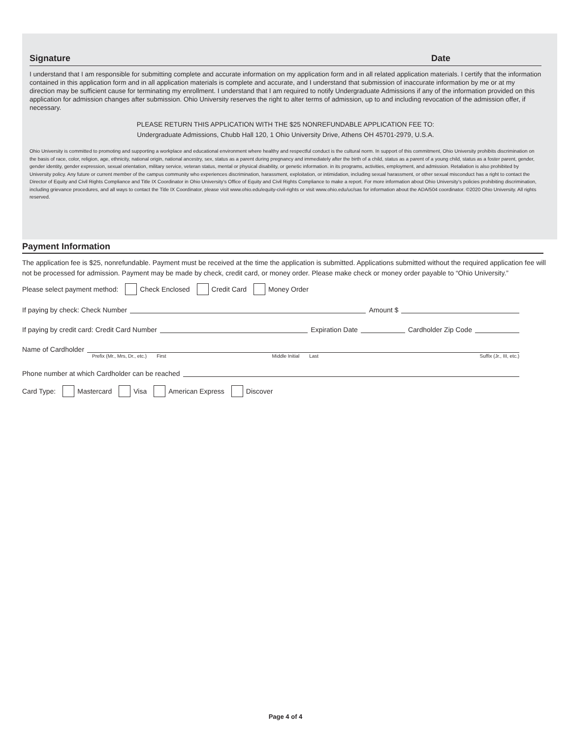Signature Date
I understand that I am responsible for submitting complete and accurate information on my application form and in all related application materials. I certify that the information contained in this application form and in all application materials is complete and accurate, and I understand that submission of inaccurate information by me or at my direction may be sufficient cause for terminating my enrollment. I understand that I am required to notify Undergraduate Admissions if any of the information provided on this application for admission changes after submission. Ohio University reserves the right to alter terms of admission, up to and including revocation of the admission offer, if necessary.
PLEASE RETURN THIS APPLICATION WITH THE $25 NONREFUNDABLE APPLICATION FEE TO:
Undergraduate Admissions, Chubb Hall 120, 1 Ohio University Drive, Athens OH 45701-2979, U.S.A.
Ohio University is committed to promoting and supporting a workplace and educational environment where healthy and respectful conduct is the cultural norm. In support of this commitment, Ohio University prohibits discrimination on the basis of race, color, religion, age, ethnicity, national origin, national ancestry, sex, status as a parent during pregnancy and immediately after the birth of a child, status as a parent of a young child, status as a foster parent, gender, gender identity, gender expression, sexual orientation, military service, veteran status, mental or physical disability, or genetic information. in its programs, activities, employment, and admission. Retaliation is also prohibited by University policy. Any future or current member of the campus community who experiences discrimination, harassment, exploitation, or intimidation, including sexual harassment, or other sexual misconduct has a right to contact the Director of Equity and Civil Rights Compliance and Title IX Coordinator in Ohio University’s Office of Equity and Civil Rights Compliance to make a report. For more information about Ohio University’s policies prohibiting discrimination, including grievance procedures, and all ways to contact the Title IX Coordinator, please visit www.ohio.edu/equity-civil-rights or visit www.ohio.edu/uc/sas for information about the ADA/504 coordinator. ©2020 Ohio University. All rights reserved.
Payment Information
The application fee is $25, nonrefundable. Payment must be received at the time the application is submitted. Applications submitted without the required application fee will not be processed for admission. Payment may be made by check, credit card, or money order. Please make check or money order payable to “Ohio University.”
Please select payment method: Check Enclosed Credit Card Money Order
If paying by check: Check Number Amount $
If paying by credit card: Credit Card Number Expiration Date Cardholder Zip Code
Name of Cardholder
Prefix (Mr., Mrs, Dr., etc.) First Middle Initial Last Suffix (Jr., III, etc.)
Phone number at which Cardholder can be reached
Card Type: Mastercard Visa American Express Discover
Page 4 of 4